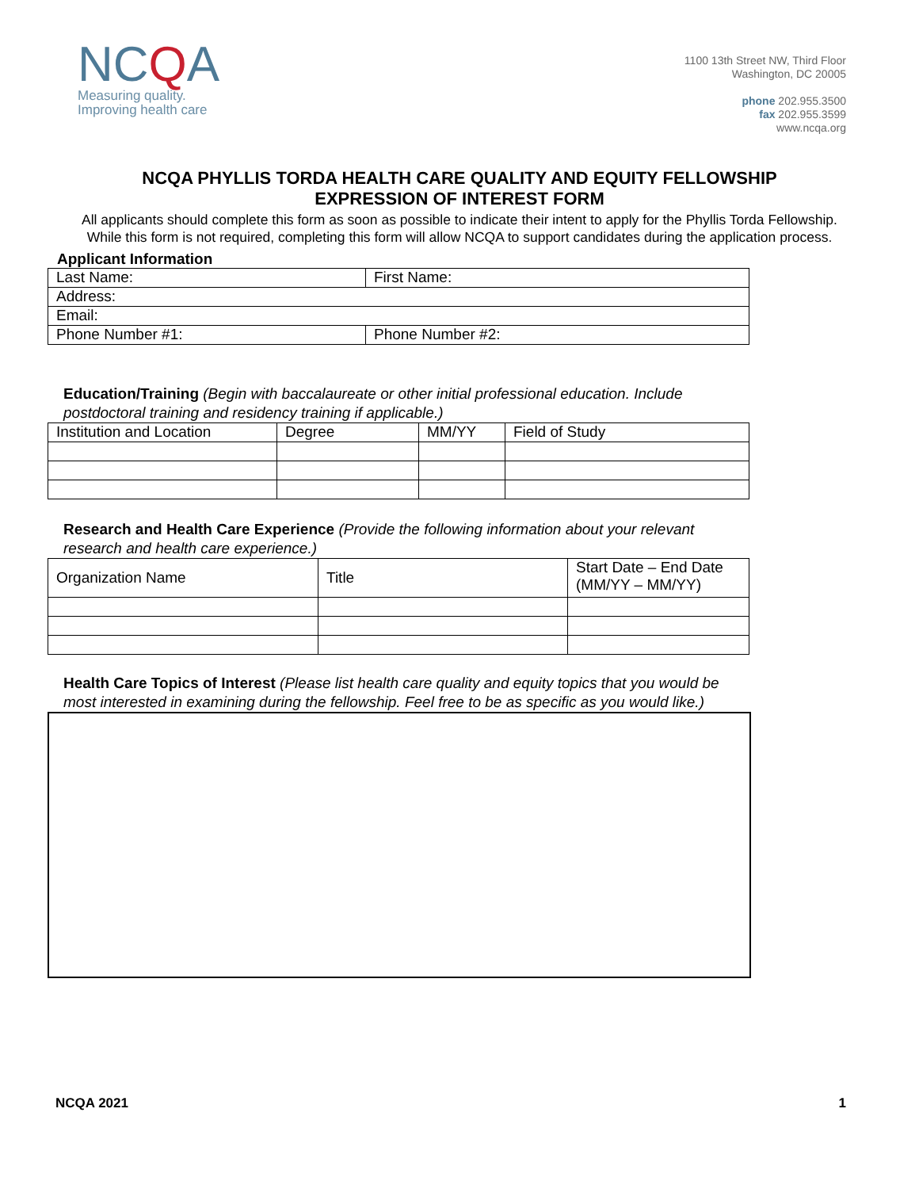NCQA
Measuring quality.
Improving health care
1100 13th Street NW, Third Floor
Washington, DC 20005
phone 202.955.3500
fax 202.955.3599
www.ncqa.org
NCQA PHYLLIS TORDA HEALTH CARE QUALITY AND EQUITY FELLOWSHIP
EXPRESSION OF INTEREST FORM
All applicants should complete this form as soon as possible to indicate their intent to apply for the Phyllis Torda Fellowship. While this form is not required, completing this form will allow NCQA to support candidates during the application process.
Applicant Information
| Last Name: | First Name: |
| Address: | |
| Email: | |
| Phone Number #1: | Phone Number #2: |
Education/Training (Begin with baccalaureate or other initial professional education. Include postdoctoral training and residency training if applicable.)
| Institution and Location | Degree | MM/YY | Field of Study |
Research and Health Care Experience (Provide the following information about your relevant research and health care experience.)
| Organization Name | Title | Start Date – End Date (MM/YY – MM/YY) |
Health Care Topics of Interest (Please list health care quality and equity topics that you would be most interested in examining during the fellowship. Feel free to be as specific as you would like.)
NCQA 2021 1